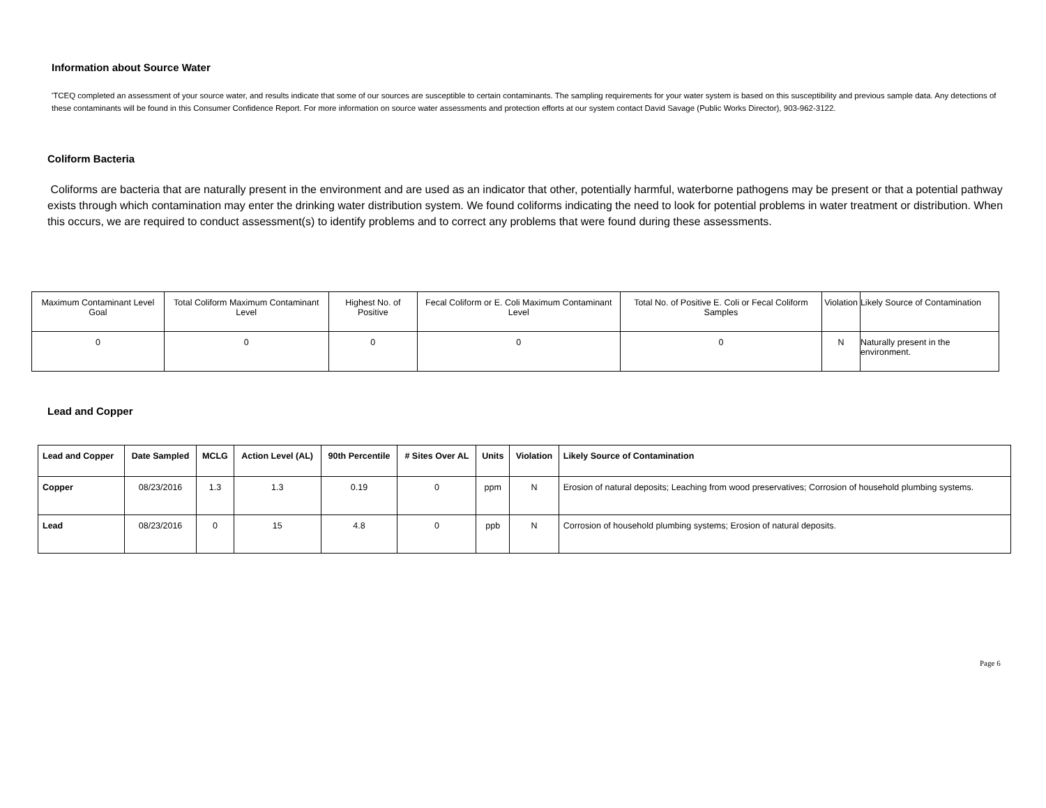Information about Source Water
'TCEQ completed an assessment of your source water, and results indicate that some of our sources are susceptible to certain contaminants. The sampling requirements for your water system is based on this susceptibility and previous sample data. Any detections of these contaminants will be found in this Consumer Confidence Report. For more information on source water assessments and protection efforts at our system contact David Savage (Public Works Director), 903-962-3122.
Coliform Bacteria
Coliforms are bacteria that are naturally present in the environment and are used as an indicator that other, potentially harmful, waterborne pathogens may be present or that a potential pathway exists through which contamination may enter the drinking water distribution system. We found coliforms indicating the need to look for potential problems in water treatment or distribution. When this occurs, we are required to conduct assessment(s) to identify problems and to correct any problems that were found during these assessments.
| Maximum Contaminant Level Goal | Total Coliform Maximum Contaminant Level | Highest No. of Positive | Fecal Coliform or E. Coli Maximum Contaminant Level | Total No. of Positive E. Coli or Fecal Coliform Samples | Violation | Likely Source of Contamination |
| 0 | 0 | 0 | 0 | 0 | N | Naturally present in the environment. |
Lead and Copper
| Lead and Copper | Date Sampled | MCLG | Action Level (AL) | 90th Percentile | # Sites Over AL | Units | Violation | Likely Source of Contamination |
| --- | --- | --- | --- | --- | --- | --- | --- | --- |
| Copper | 08/23/2016 | 1.3 | 1.3 | 0.19 | 0 | ppm | N | Erosion of natural deposits; Leaching from wood preservatives; Corrosion of household plumbing systems. |
| Lead | 08/23/2016 | 0 | 15 | 4.8 | 0 | ppb | N | Corrosion of household plumbing systems; Erosion of natural deposits. |
Page 6